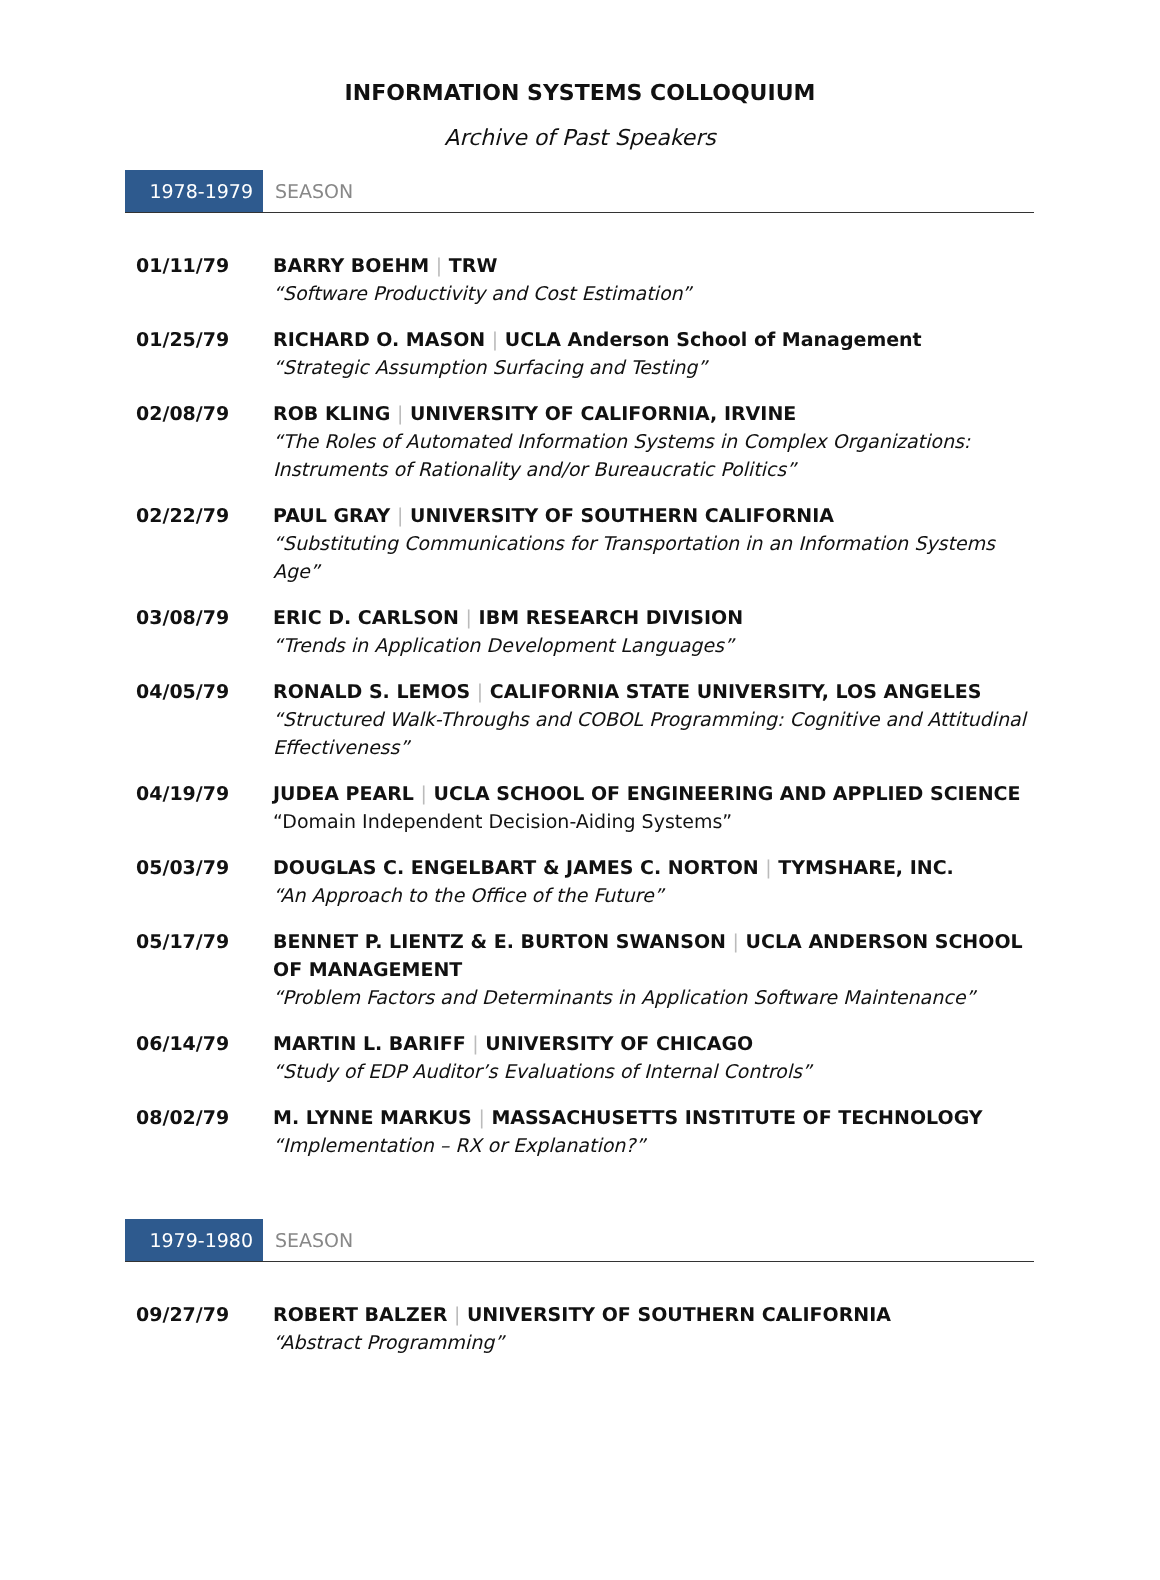INFORMATION SYSTEMS COLLOQUIUM
Archive of Past Speakers
1978-1979
SEASON
| 01/11/79 | BARRY BOEHM / TRW “Software Productivity and Cost Estimation” |
| 01/25/79 | RICHARD O. MASON / UCLA Anderson School of Management “Strategic Assumption Surfacing and Testing” |
| 02/08/79 | ROB KLING / UNIVERSITY OF CALIFORNIA, IRVINE “The Roles of Automated Information Systems in Complex Organizations: Instruments of Rationality and/or Bureaucratic Politics” |
| 02/22/79 | PAUL GRAY / UNIVERSITY OF SOUTHERN CALIFORNIA “Substituting Communications for Transportation in an Information Systems Age” |
| 03/08/79 | ERIC D. CARLSON / IBM RESEARCH DIVISION “Trends in Application Development Languages” |
| 04/05/79 | RONALD S. LEMOS / CALIFORNIA STATE UNIVERSITY, LOS ANGELES “Structured Walk-Throughs and COBOL Programming: Cognitive and Attitudinal Effectiveness” |
| 04/19/79 | JUDEA PEARL / UCLA SCHOOL OF ENGINEERING AND APPLIED SCIENCE “Domain Independent Decision-Aiding Systems” |
| 05/03/79 | DOUGLAS C. ENGELBART & JAMES C. NORTON / TYMSHARE, INC. “An Approach to the Office of the Future” |
| 05/17/79 | BENNET P. LIENTZ & E. BURTON SWANSON / UCLA ANDERSON SCHOOL OF MANAGEMENT “Problem Factors and Determinants in Application Software Maintenance” |
| 06/14/79 | MARTIN L. BARIFF / UNIVERSITY OF CHICAGO “Study of EDP Auditor’s Evaluations of Internal Controls” |
| 08/02/79 | M. LYNNE MARKUS / MASSACHUSETTS INSTITUTE OF TECHNOLOGY “Implementation – RX or Explanation?” |
1979-1980
SEASON
| 09/27/79 | ROBERT BALZER / UNIVERSITY OF SOUTHERN CALIFORNIA “Abstract Programming” |